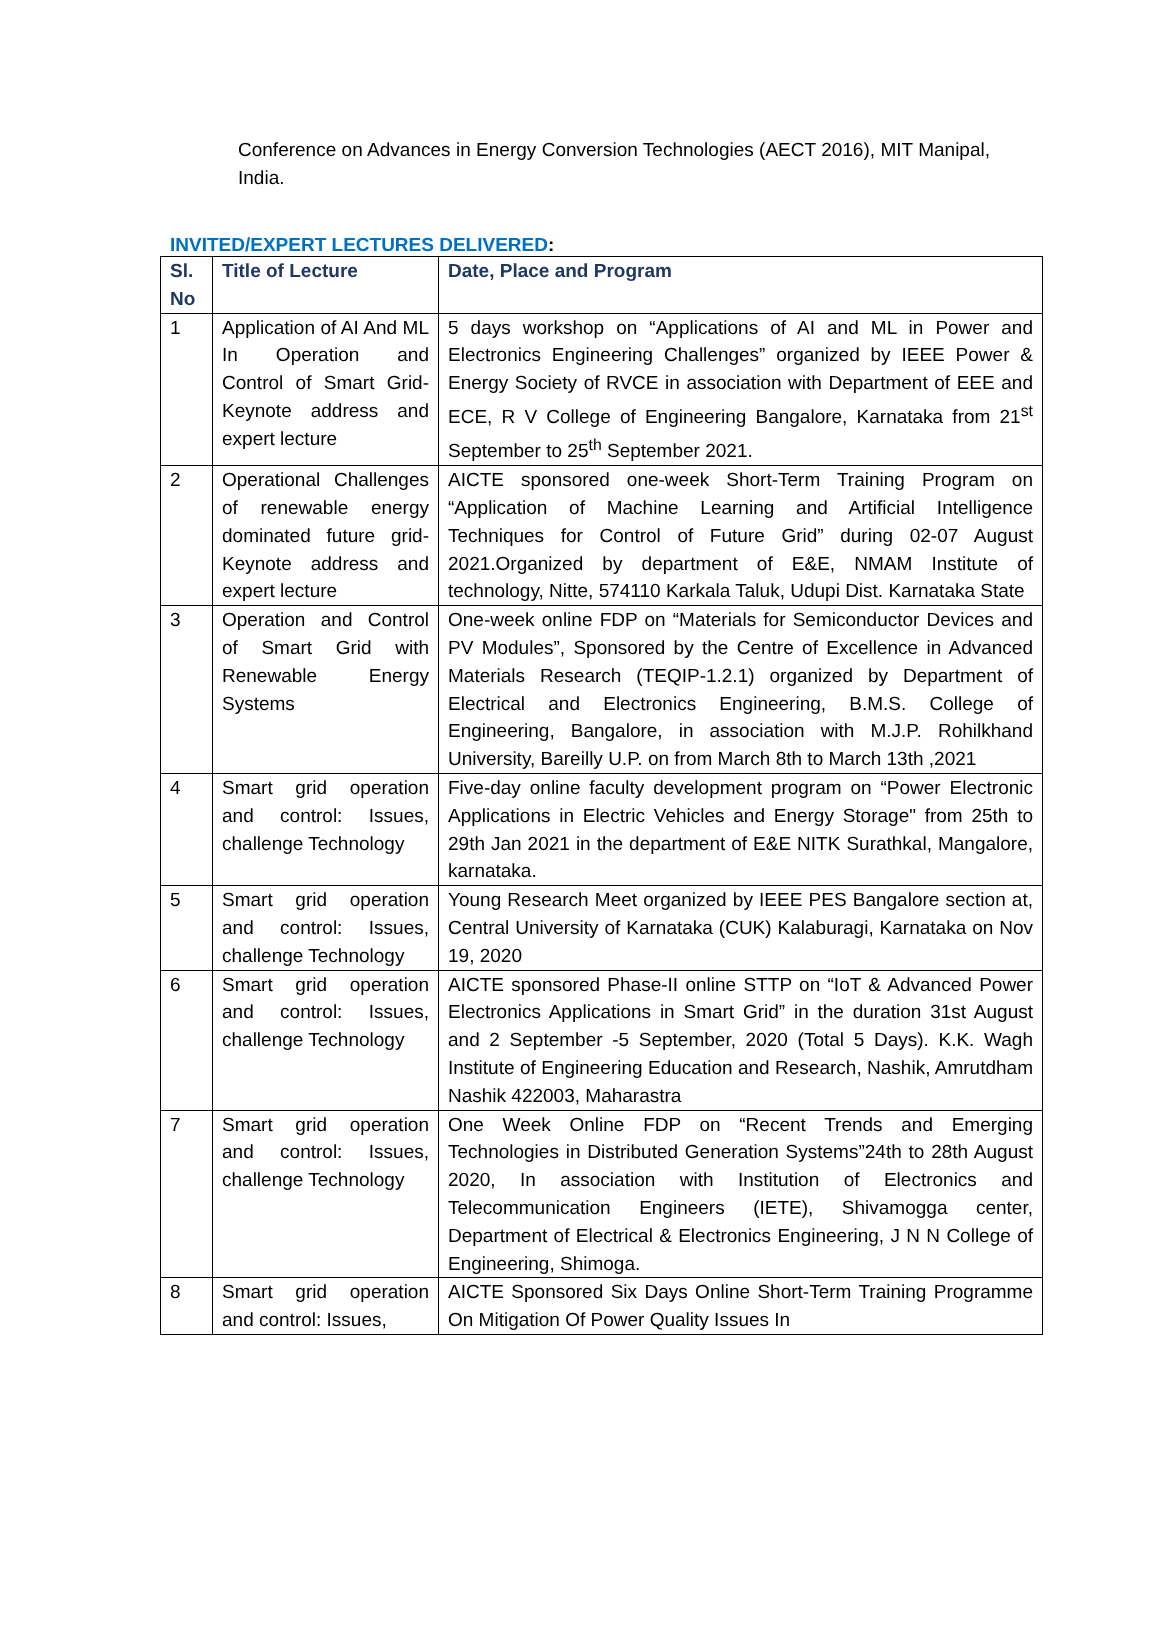Conference on Advances in Energy Conversion Technologies (AECT 2016), MIT Manipal, India.
INVITED/EXPERT LECTURES DELIVERED:
| Sl. No | Title of Lecture | Date, Place and Program |
| --- | --- | --- |
| 1 | Application of AI And ML In Operation and Control of Smart Grid-Keynote address and expert lecture | 5 days workshop on “Applications of AI and ML in Power and Electronics Engineering Challenges” organized by IEEE Power & Energy Society of RVCE in association with Department of EEE and ECE, R V College of Engineering Bangalore, Karnataka from 21<sup>st</sup> September to 25<sup>th</sup> September 2021. |
| 2 | Operational Challenges of renewable energy dominated future grid- Keynote address and expert lecture | AICTE sponsored one-week Short-Term Training Program on “Application of Machine Learning and Artificial Intelligence Techniques for Control of Future Grid” during 02-07 August 2021.Organized by department of E&E, NMAM Institute of technology, Nitte, 574110 Karkala Taluk, Udupi Dist. Karnataka State |
| 3 | Operation and Control of Smart Grid with Renewable Energy Systems | One-week online FDP on “Materials for Semiconductor Devices and PV Modules”, Sponsored by the Centre of Excellence in Advanced Materials Research (TEQIP-1.2.1) organized by Department of Electrical and Electronics Engineering, B.M.S. College of Engineering, Bangalore, in association with M.J.P. Rohilkhand University, Bareilly U.P. on from March 8th to March 13th ,2021 |
| 4 | Smart grid operation and control: Issues, challenge Technology | Five-day online faculty development program on “Power Electronic Applications in Electric Vehicles and Energy Storage" from 25th to 29th Jan 2021 in the department of E&E NITK Surathkal, Mangalore, karnataka. |
| 5 | Smart grid operation and control: Issues, challenge Technology | Young Research Meet organized by IEEE PES Bangalore section at, Central University of Karnataka (CUK) Kalaburagi, Karnataka on Nov 19, 2020 |
| 6 | Smart grid operation and control: Issues, challenge Technology | AICTE sponsored Phase-II online STTP on “IoT & Advanced Power Electronics Applications in Smart Grid” in the duration 31st August and 2 September -5 September, 2020 (Total 5 Days). K.K. Wagh Institute of Engineering Education and Research, Nashik, Amrutdham Nashik 422003, Maharastra |
| 7 | Smart grid operation and control: Issues, challenge Technology | One Week Online FDP on “Recent Trends and Emerging Technologies in Distributed Generation Systems”24th to 28th August 2020, In association with Institution of Electronics and Telecommunication Engineers (IETE), Shivamogga center, Department of Electrical & Electronics Engineering, J N N College of Engineering, Shimoga. |
| 8 | Smart grid operation and control: Issues, | AICTE Sponsored Six Days Online Short-Term Training Programme On Mitigation Of Power Quality Issues In |